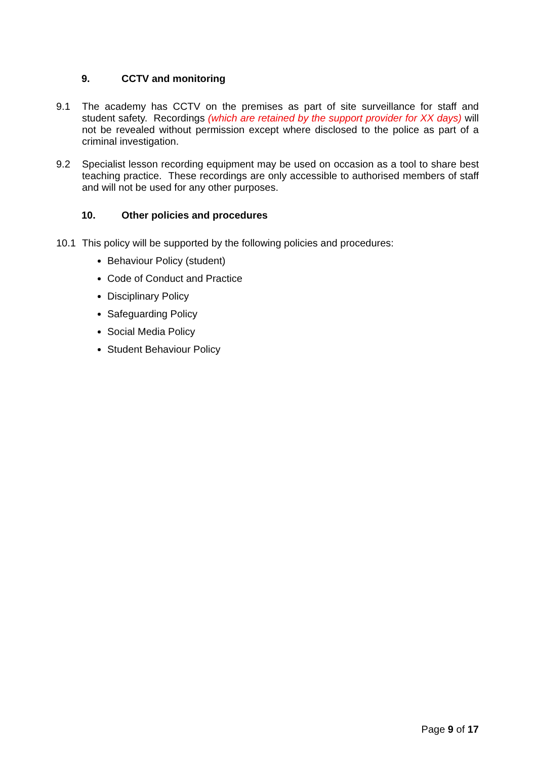9. CCTV and monitoring
9.1 The academy has CCTV on the premises as part of site surveillance for staff and student safety. Recordings (which are retained by the support provider for XX days) will not be revealed without permission except where disclosed to the police as part of a criminal investigation.
9.2 Specialist lesson recording equipment may be used on occasion as a tool to share best teaching practice. These recordings are only accessible to authorised members of staff and will not be used for any other purposes.
10. Other policies and procedures
10.1 This policy will be supported by the following policies and procedures:
Behaviour Policy (student)
Code of Conduct and Practice
Disciplinary Policy
Safeguarding Policy
Social Media Policy
Student Behaviour Policy
Page 9 of 17